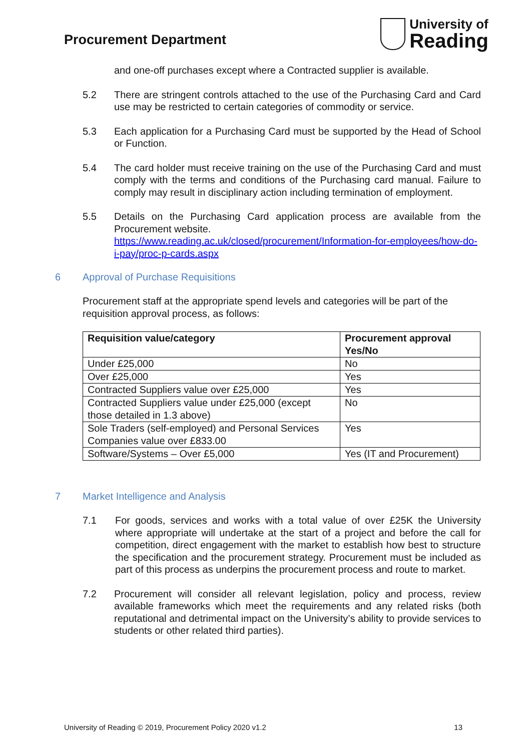Procurement Department
University of
Reading
and one-off purchases except where a Contracted supplier is available.
5.2 There are stringent controls attached to the use of the Purchasing Card and Card use may be restricted to certain categories of commodity or service.
5.3 Each application for a Purchasing Card must be supported by the Head of School or Function.
5.4 The card holder must receive training on the use of the Purchasing Card and must comply with the terms and conditions of the Purchasing card manual. Failure to comply may result in disciplinary action including termination of employment.
5.5 Details on the Purchasing Card application process are available from the Procurement website.
https://www.reading.ac.uk/closed/procurement/Information-for-employees/how-do-i-pay/proc-p-cards.aspx
6 Approval of Purchase Requisitions
Procurement staff at the appropriate spend levels and categories will be part of the requisition approval process, as follows:
| Requisition value/category | Procurement approval Yes/No |
| --- | --- |
| Under £25,000 | No |
| Over £25,000 | Yes |
| Contracted Suppliers value over £25,000 | Yes |
| Contracted Suppliers value under £25,000 (except those detailed in 1.3 above) | No |
| Sole Traders (self-employed) and Personal Services Companies value over £833.00 | Yes |
| Software/Systems – Over £5,000 | Yes (IT and Procurement) |
7 Market Intelligence and Analysis
7.1 For goods, services and works with a total value of over £25K the University where appropriate will undertake at the start of a project and before the call for competition, direct engagement with the market to establish how best to structure the specification and the procurement strategy. Procurement must be included as part of this process as underpins the procurement process and route to market.
7.2 Procurement will consider all relevant legislation, policy and process, review available frameworks which meet the requirements and any related risks (both reputational and detrimental impact on the University’s ability to provide services to students or other related third parties).
University of Reading © 2019, Procurement Policy 2020 v1.2 13